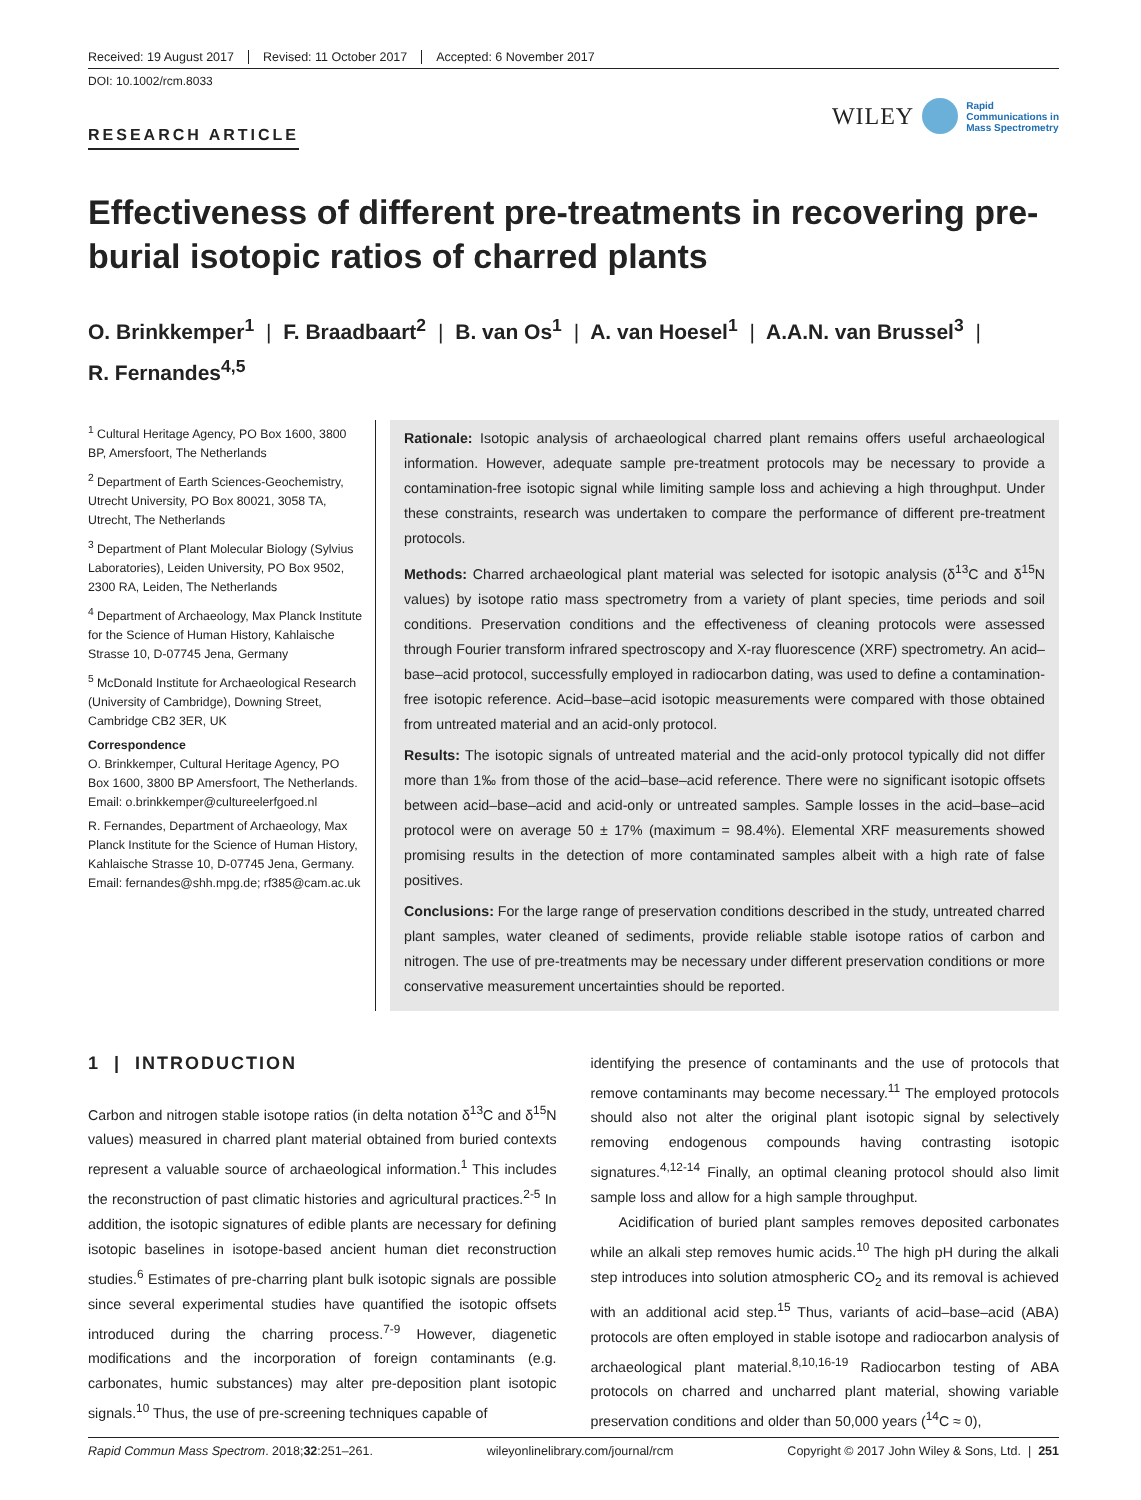Received: 19 August 2017 Revised: 11 October 2017 Accepted: 6 November 2017
DOI: 10.1002/rcm.8033
RESEARCH ARTICLE
WILEY Rapid
Communications in
Mass Spectrometry
Effectiveness of different pre-treatments in recovering pre-burial isotopic ratios of charred plants
O. Brinkkemper<sup>1</sup> | F. Braadbaart<sup>2</sup> | B. van Os<sup>1</sup> | A. van Hoesel<sup>1</sup> | A.A.N. van Brussel<sup>3</sup> |
R. Fernandes<sup>4,5</sup>
<sup>1</sup> Cultural Heritage Agency, PO Box 1600, 3800 BP, Amersfoort, The Netherlands
<sup>2</sup> Department of Earth Sciences-Geochemistry, Utrecht University, PO Box 80021, 3058 TA, Utrecht, The Netherlands
<sup>3</sup> Department of Plant Molecular Biology (Sylvius Laboratories), Leiden University, PO Box 9502, 2300 RA, Leiden, The Netherlands
<sup>4</sup> Department of Archaeology, Max Planck Institute for the Science of Human History, Kahlaische Strasse 10, D-07745 Jena, Germany
<sup>5</sup> McDonald Institute for Archaeological Research (University of Cambridge), Downing Street, Cambridge CB2 3ER, UK
Correspondence
O. Brinkkemper, Cultural Heritage Agency, PO Box 1600, 3800 BP Amersfoort, The Netherlands.
Email: o.brinkkemper@cultureelerfgoed.nl
R. Fernandes, Department of Archaeology, Max Planck Institute for the Science of Human History, Kahlaische Strasse 10, D-07745 Jena, Germany.
Email: fernandes@shh.mpg.de; rf385@cam.ac.uk
Rationale: Isotopic analysis of archaeological charred plant remains offers useful archaeological information. However, adequate sample pre-treatment protocols may be necessary to provide a contamination-free isotopic signal while limiting sample loss and achieving a high throughput. Under these constraints, research was undertaken to compare the performance of different pre-treatment protocols.
Methods: Charred archaeological plant material was selected for isotopic analysis (δ<sup>13</sup>C and δ<sup>15</sup>N values) by isotope ratio mass spectrometry from a variety of plant species, time periods and soil conditions. Preservation conditions and the effectiveness of cleaning protocols were assessed through Fourier transform infrared spectroscopy and X-ray fluorescence (XRF) spectrometry. An acid–base–acid protocol, successfully employed in radiocarbon dating, was used to define a contamination-free isotopic reference. Acid–base–acid isotopic measurements were compared with those obtained from untreated material and an acid-only protocol.
Results: The isotopic signals of untreated material and the acid-only protocol typically did not differ more than 1‰ from those of the acid–base–acid reference. There were no significant isotopic offsets between acid–base–acid and acid-only or untreated samples. Sample losses in the acid–base–acid protocol were on average 50 ± 17% (maximum = 98.4%). Elemental XRF measurements showed promising results in the detection of more contaminated samples albeit with a high rate of false positives.
Conclusions: For the large range of preservation conditions described in the study, untreated charred plant samples, water cleaned of sediments, provide reliable stable isotope ratios of carbon and nitrogen. The use of pre-treatments may be necessary under different preservation conditions or more conservative measurement uncertainties should be reported.
1 | INTRODUCTION
Carbon and nitrogen stable isotope ratios (in delta notation δ<sup>13</sup>C and δ<sup>15</sup>N values) measured in charred plant material obtained from buried contexts represent a valuable source of archaeological information.<sup>1</sup> This includes the reconstruction of past climatic histories and agricultural practices.<sup>2-5</sup> In addition, the isotopic signatures of edible plants are necessary for defining isotopic baselines in isotope-based ancient human diet reconstruction studies.<sup>6</sup> Estimates of pre-charring plant bulk isotopic signals are possible since several experimental studies have quantified the isotopic offsets introduced during the charring process.<sup>7-9</sup> However, diagenetic modifications and the incorporation of foreign contaminants (e.g. carbonates, humic substances) may alter pre-deposition plant isotopic signals.<sup>10</sup> Thus, the use of pre-screening techniques capable of
identifying the presence of contaminants and the use of protocols that remove contaminants may become necessary.<sup>11</sup> The employed protocols should also not alter the original plant isotopic signal by selectively removing endogenous compounds having contrasting isotopic signatures.<sup>4,12-14</sup> Finally, an optimal cleaning protocol should also limit sample loss and allow for a high sample throughput.
Acidification of buried plant samples removes deposited carbonates while an alkali step removes humic acids.<sup>10</sup> The high pH during the alkali step introduces into solution atmospheric CO<sub>2</sub> and its removal is achieved with an additional acid step.<sup>15</sup> Thus, variants of acid–base–acid (ABA) protocols are often employed in stable isotope and radiocarbon analysis of archaeological plant material.<sup>8,10,16-19</sup> Radiocarbon testing of ABA protocols on charred and uncharred plant material, showing variable preservation conditions and older than 50,000 years (<sup>14</sup>C ≈ 0),
Rapid Commun Mass Spectrom. 2018;32:251–261. wileyonlinelibrary.com/journal/rcm Copyright © 2017 John Wiley & Sons, Ltd. | 251